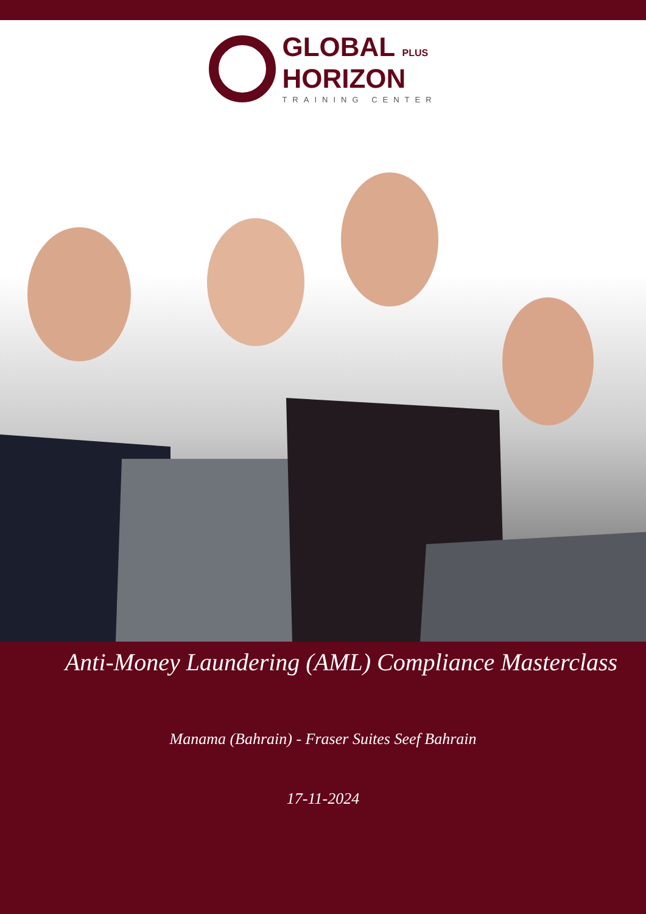GLOBAL PLUS
HORIZON
TRAINING CENTER
Anti-Money Laundering (AML) Compliance Masterclass
Manama (Bahrain) - Fraser Suites Seef Bahrain
17-11-2024